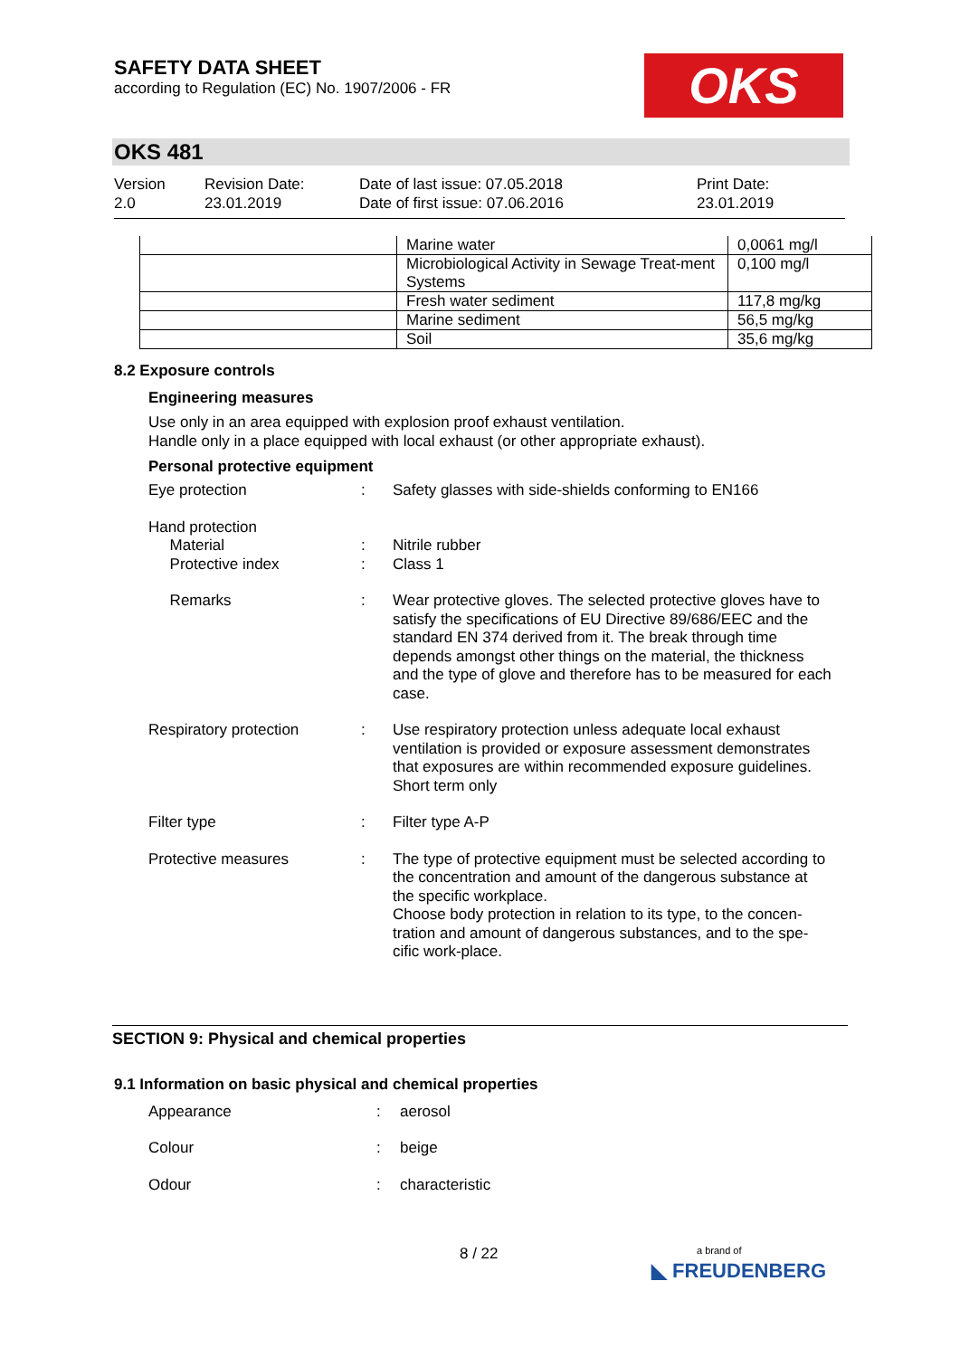SAFETY DATA SHEET
according to Regulation (EC) No. 1907/2006 - FR
OKS
OKS 481
Version
2.0
Revision Date:
23.01.2019
Date of last issue: 07.05.2018
Date of first issue: 07.06.2016
Print Date:
23.01.2019
| | Marine water | 0,0061 mg/l |
| | Microbiological Activity in Sewage Treat-ment Systems | 0,100 mg/l |
| | Fresh water sediment | 117,8 mg/kg |
| | Marine sediment | 56,5 mg/kg |
| | Soil | 35,6 mg/kg |
8.2 Exposure controls
Engineering measures
Use only in an area equipped with explosion proof exhaust ventilation.
Handle only in a place equipped with local exhaust (or other appropriate exhaust).
Personal protective equipment
Eye protection : Safety glasses with side-shields conforming to EN166
Hand protection
Material
Protective index
:
:
Nitrile rubber
Class 1
Remarks : Wear protective gloves. The selected protective gloves have to satisfy the specifications of EU Directive 89/686/EEC and the standard EN 374 derived from it. The break through time depends amongst other things on the material, the thickness and the type of glove and therefore has to be measured for each case.
Respiratory protection : Use respiratory protection unless adequate local exhaust ventilation is provided or exposure assessment demonstrates that exposures are within recommended exposure guidelines.
Short term only
Filter type : Filter type A-P
Protective measures : The type of protective equipment must be selected according to the concentration and amount of the dangerous substance at the specific workplace.
Choose body protection in relation to its type, to the concen-tration and amount of dangerous substances, and to the spe-cific work-place.
SECTION 9: Physical and chemical properties
9.1 Information on basic physical and chemical properties
Appearance : aerosol
Colour : beige
Odour : characteristic
8 / 22
a brand of
◣ FREUDENBERG